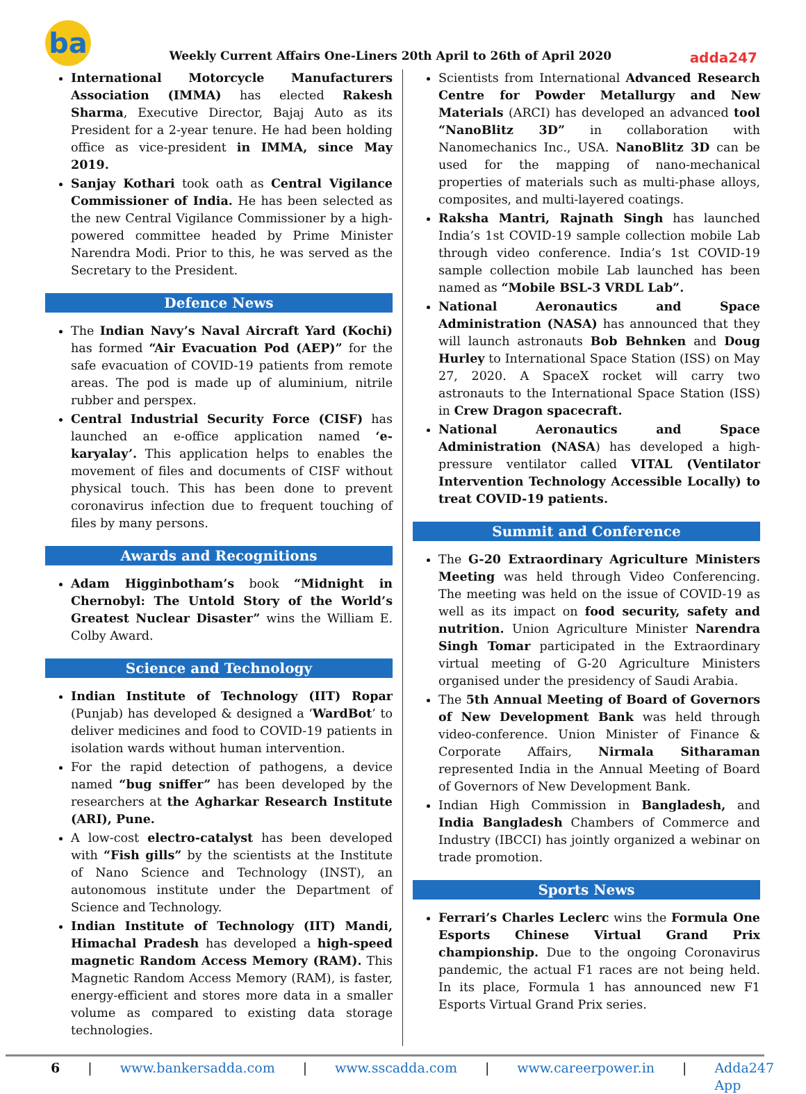ba
Weekly Current Affairs One-Liners 20th April to 26th of April 2020
adda247
International Motorcycle Manufacturers Association (IMMA) has elected Rakesh Sharma, Executive Director, Bajaj Auto as its President for a 2-year tenure. He had been holding office as vice-president in IMMA, since May 2019.
Sanjay Kothari took oath as Central Vigilance Commissioner of India. He has been selected as the new Central Vigilance Commissioner by a high-powered committee headed by Prime Minister Narendra Modi. Prior to this, he was served as the Secretary to the President.
Defence News
The Indian Navy’s Naval Aircraft Yard (Kochi) has formed “Air Evacuation Pod (AEP)” for the safe evacuation of COVID-19 patients from remote areas. The pod is made up of aluminium, nitrile rubber and perspex.
Central Industrial Security Force (CISF) has launched an e-office application named ‘e-karyalay’. This application helps to enables the movement of files and documents of CISF without physical touch. This has been done to prevent coronavirus infection due to frequent touching of files by many persons.
Awards and Recognitions
Adam Higginbotham’s book “Midnight in Chernobyl: The Untold Story of the World’s Greatest Nuclear Disaster” wins the William E. Colby Award.
Science and Technology
Indian Institute of Technology (IIT) Ropar (Punjab) has developed & designed a ‘WardBot’ to deliver medicines and food to COVID-19 patients in isolation wards without human intervention.
For the rapid detection of pathogens, a device named “bug sniffer” has been developed by the researchers at the Agharkar Research Institute (ARI), Pune.
A low-cost electro-catalyst has been developed with “Fish gills” by the scientists at the Institute of Nano Science and Technology (INST), an autonomous institute under the Department of Science and Technology.
Indian Institute of Technology (IIT) Mandi, Himachal Pradesh has developed a high-speed magnetic Random Access Memory (RAM). This Magnetic Random Access Memory (RAM), is faster, energy-efficient and stores more data in a smaller volume as compared to existing data storage technologies.
Scientists from International Advanced Research Centre for Powder Metallurgy and New Materials (ARCI) has developed an advanced tool “NanoBlitz 3D” in collaboration with Nanomechanics Inc., USA. NanoBlitz 3D can be used for the mapping of nano-mechanical properties of materials such as multi-phase alloys, composites, and multi-layered coatings.
Raksha Mantri, Rajnath Singh has launched India’s 1st COVID-19 sample collection mobile Lab through video conference. India’s 1st COVID-19 sample collection mobile Lab launched has been named as “Mobile BSL-3 VRDL Lab”.
National Aeronautics and Space Administration (NASA) has announced that they will launch astronauts Bob Behnken and Doug Hurley to International Space Station (ISS) on May 27, 2020. A SpaceX rocket will carry two astronauts to the International Space Station (ISS) in Crew Dragon spacecraft.
National Aeronautics and Space Administration (NASA) has developed a high-pressure ventilator called VITAL (Ventilator Intervention Technology Accessible Locally) to treat COVID-19 patients.
Summit and Conference
The G-20 Extraordinary Agriculture Ministers Meeting was held through Video Conferencing. The meeting was held on the issue of COVID-19 as well as its impact on food security, safety and nutrition. Union Agriculture Minister Narendra Singh Tomar participated in the Extraordinary virtual meeting of G-20 Agriculture Ministers organised under the presidency of Saudi Arabia.
The 5th Annual Meeting of Board of Governors of New Development Bank was held through video-conference. Union Minister of Finance & Corporate Affairs, Nirmala Sitharaman represented India in the Annual Meeting of Board of Governors of New Development Bank.
Indian High Commission in Bangladesh, and India Bangladesh Chambers of Commerce and Industry (IBCCI) has jointly organized a webinar on trade promotion.
Sports News
Ferrari’s Charles Leclerc wins the Formula One Esports Chinese Virtual Grand Prix championship. Due to the ongoing Coronavirus pandemic, the actual F1 races are not being held. In its place, Formula 1 has announced new F1 Esports Virtual Grand Prix series.
6 | www.bankersadda.com | www.sscadda.com | www.careerpower.in | Adda247 App